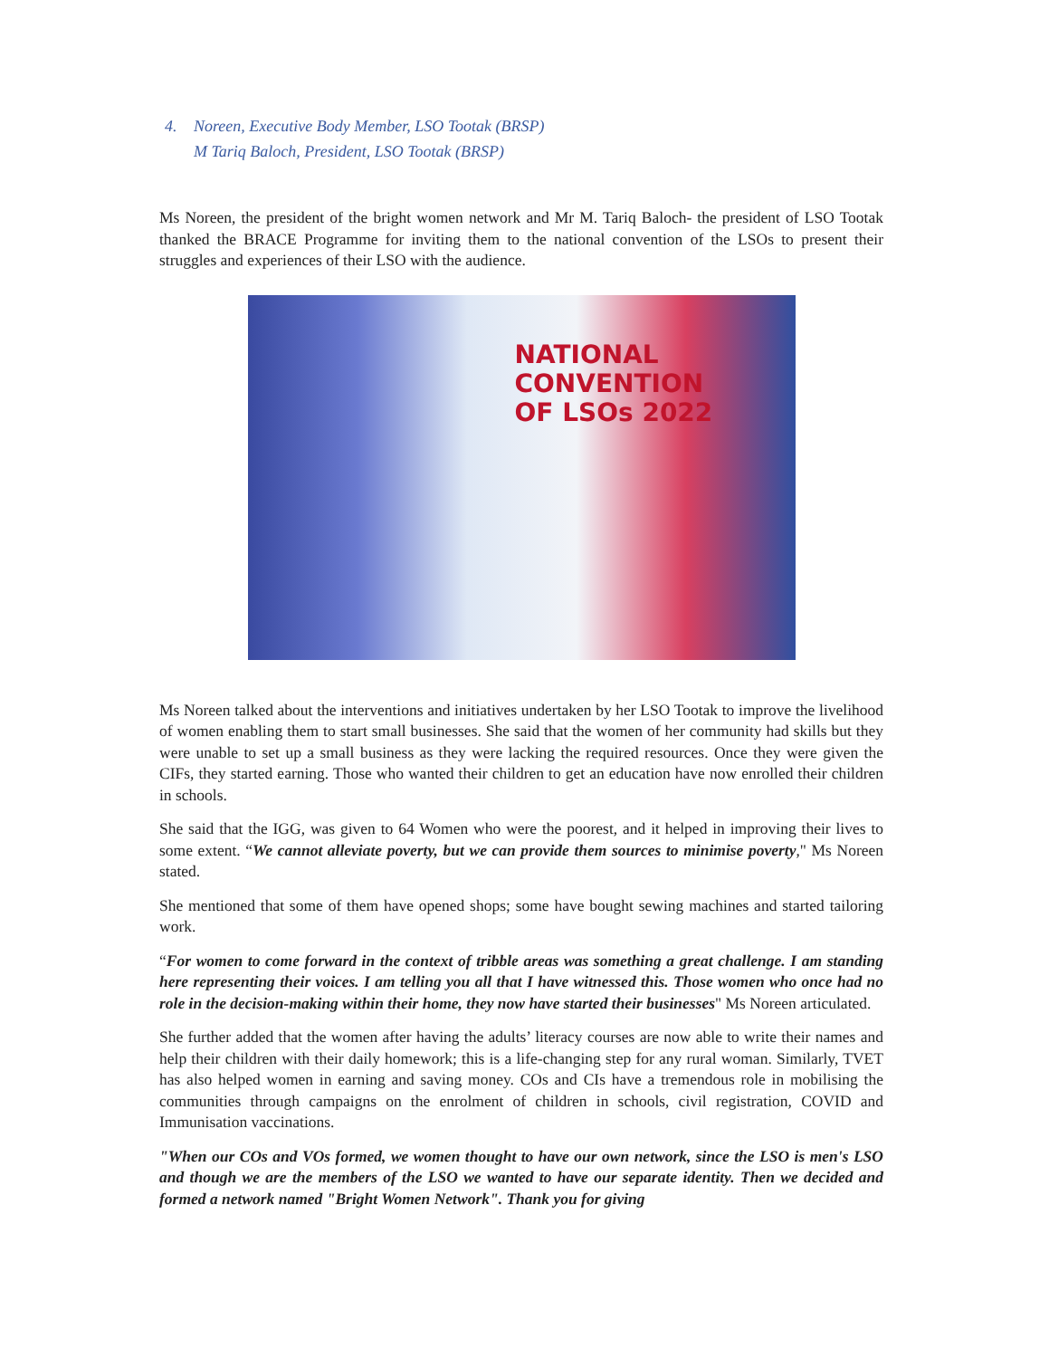4. Noreen, Executive Body Member, LSO Tootak (BRSP)
M Tariq Baloch, President, LSO Tootak (BRSP)
Ms Noreen, the president of the bright women network and Mr M. Tariq Baloch- the president of LSO Tootak thanked the BRACE Programme for inviting them to the national convention of the LSOs to present their struggles and experiences of their LSO with the audience.
NATIONAL
CONVENTION
OF LSOs 2022
Ms Noreen talked about the interventions and initiatives undertaken by her LSO Tootak to improve the livelihood of women enabling them to start small businesses. She said that the women of her community had skills but they were unable to set up a small business as they were lacking the required resources. Once they were given the CIFs, they started earning. Those who wanted their children to get an education have now enrolled their children in schools.
She said that the IGG, was given to 64 Women who were the poorest, and it helped in improving their lives to some extent. “We cannot alleviate poverty, but we can provide them sources to minimise poverty," Ms Noreen stated.
She mentioned that some of them have opened shops; some have bought sewing machines and started tailoring work.
“For women to come forward in the context of tribble areas was something a great challenge. I am standing here representing their voices. I am telling you all that I have witnessed this. Those women who once had no role in the decision-making within their home, they now have started their businesses" Ms Noreen articulated.
She further added that the women after having the adults’ literacy courses are now able to write their names and help their children with their daily homework; this is a life-changing step for any rural woman. Similarly, TVET has also helped women in earning and saving money. COs and CIs have a tremendous role in mobilising the communities through campaigns on the enrolment of children in schools, civil registration, COVID and Immunisation vaccinations.
"When our COs and VOs formed, we women thought to have our own network, since the LSO is men's LSO and though we are the members of the LSO we wanted to have our separate identity. Then we decided and formed a network named "Bright Women Network". Thank you for giving